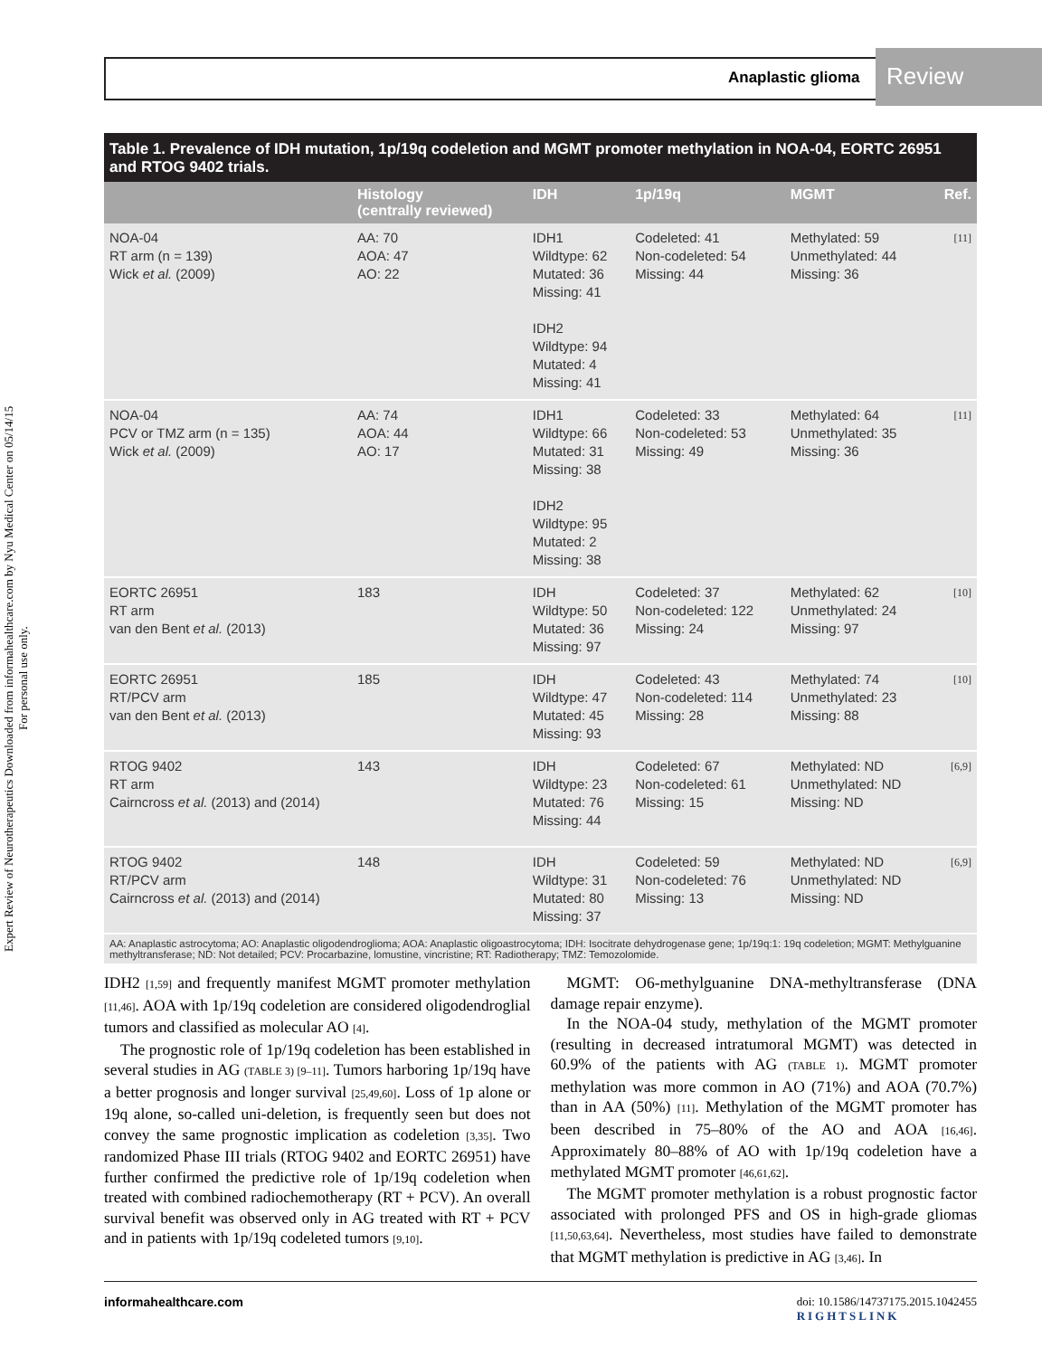Anaplastic glioma
Review
Expert Review of Neurotherapeutics Downloaded from informahealthcare.com by Nyu Medical Center on 05/14/15
For personal use only.
Table 1. Prevalence of IDH mutation, 1p/19q codeletion and MGMT promoter methylation in NOA-04, EORTC 26951 and RTOG 9402 trials.
| | Histology (centrally reviewed) | IDH | 1p/19q | MGMT | Ref. |
| --- | --- | --- | --- | --- | --- |
| NOA-04 RT arm (n = 139) Wick et al. (2009) | AA: 70 AOA: 47 AO: 22 | IDH1 Wildtype: 62 Mutated: 36 Missing: 41 IDH2 Wildtype: 94 Mutated: 4 Missing: 41 | Codeleted: 41 Non-codeleted: 54 Missing: 44 | Methylated: 59 Unmethylated: 44 Missing: 36 | [11] |
| NOA-04 PCV or TMZ arm (n = 135) Wick et al. (2009) | AA: 74 AOA: 44 AO: 17 | IDH1 Wildtype: 66 Mutated: 31 Missing: 38 IDH2 Wildtype: 95 Mutated: 2 Missing: 38 | Codeleted: 33 Non-codeleted: 53 Missing: 49 | Methylated: 64 Unmethylated: 35 Missing: 36 | [11] |
| EORTC 26951 RT arm van den Bent et al. (2013) | 183 | IDH Wildtype: 50 Mutated: 36 Missing: 97 | Codeleted: 37 Non-codeleted: 122 Missing: 24 | Methylated: 62 Unmethylated: 24 Missing: 97 | [10] |
| EORTC 26951 RT/PCV arm van den Bent et al. (2013) | 185 | IDH Wildtype: 47 Mutated: 45 Missing: 93 | Codeleted: 43 Non-codeleted: 114 Missing: 28 | Methylated: 74 Unmethylated: 23 Missing: 88 | [10] |
| RTOG 9402 RT arm Cairncross et al. (2013) and (2014) | 143 | IDH Wildtype: 23 Mutated: 76 Missing: 44 | Codeleted: 67 Non-codeleted: 61 Missing: 15 | Methylated: ND Unmethylated: ND Missing: ND | [6,9] |
| RTOG 9402 RT/PCV arm Cairncross et al. (2013) and (2014) | 148 | IDH Wildtype: 31 Mutated: 80 Missing: 37 | Codeleted: 59 Non-codeleted: 76 Missing: 13 | Methylated: ND Unmethylated: ND Missing: ND | [6,9] |
AA: Anaplastic astrocytoma; AO: Anaplastic oligodendroglioma; AOA: Anaplastic oligoastrocytoma; IDH: Isocitrate dehydrogenase gene; 1p/19q:1: 19q codeletion; MGMT: Methylguanine methyltransferase; ND: Not detailed; PCV: Procarbazine, lomustine, vincristine; RT: Radiotherapy; TMZ: Temozolomide.
IDH2 [1,59] and frequently manifest MGMT promoter methylation [11,46]. AOA with 1p/19q codeletion are considered oligodendroglial tumors and classified as molecular AO [4].
The prognostic role of 1p/19q codeletion has been established in several studies in AG (TABLE 3) [9–11]. Tumors harboring 1p/19q have a better prognosis and longer survival [25,49,60]. Loss of 1p alone or 19q alone, so-called uni-deletion, is frequently seen but does not convey the same prognostic implication as codeletion [3,35]. Two randomized Phase III trials (RTOG 9402 and EORTC 26951) have further confirmed the predictive role of 1p/19q codeletion when treated with combined radiochemotherapy (RT + PCV). An overall survival benefit was observed only in AG treated with RT + PCV and in patients with 1p/19q codeleted tumors [9,10].
MGMT: O6-methylguanine DNA-methyltransferase (DNA damage repair enzyme).
In the NOA-04 study, methylation of the MGMT promoter (resulting in decreased intratumoral MGMT) was detected in 60.9% of the patients with AG (TABLE 1). MGMT promoter methylation was more common in AO (71%) and AOA (70.7%) than in AA (50%) [11]. Methylation of the MGMT promoter has been described in 75–80% of the AO and AOA [16,46]. Approximately 80–88% of AO with 1p/19q codeletion have a methylated MGMT promoter [46,61,62].
The MGMT promoter methylation is a robust prognostic factor associated with prolonged PFS and OS in high-grade gliomas [11,50,63,64]. Nevertheless, most studies have failed to demonstrate that MGMT methylation is predictive in AG [3,46]. In
informahealthcare.com doi: 10.1586/14737175.2015.1042455
RIGHTSLINK